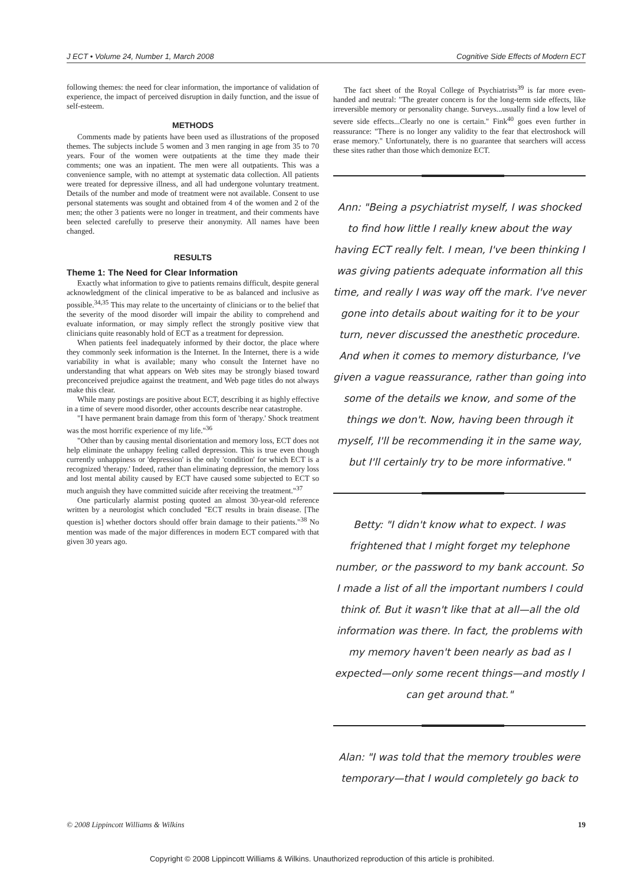J ECT • Volume 24, Number 1, March 2008 Cognitive Side Effects of Modern ECT
following themes: the need for clear information, the importance of validation of experience, the impact of perceived disruption in daily function, and the issue of self-esteem.
METHODS
Comments made by patients have been used as illustrations of the proposed themes. The subjects include 5 women and 3 men ranging in age from 35 to 70 years. Four of the women were outpatients at the time they made their comments; one was an inpatient. The men were all outpatients. This was a convenience sample, with no attempt at systematic data collection. All patients were treated for depressive illness, and all had undergone voluntary treatment. Details of the number and mode of treatment were not available. Consent to use personal statements was sought and obtained from 4 of the women and 2 of the men; the other 3 patients were no longer in treatment, and their comments have been selected carefully to preserve their anonymity. All names have been changed.
RESULTS
Theme 1: The Need for Clear Information
Exactly what information to give to patients remains difficult, despite general acknowledgment of the clinical imperative to be as balanced and inclusive as possible.<sup>34,35</sup> This may relate to the uncertainty of clinicians or to the belief that the severity of the mood disorder will impair the ability to comprehend and evaluate information, or may simply reflect the strongly positive view that clinicians quite reasonably hold of ECT as a treatment for depression.
When patients feel inadequately informed by their doctor, the place where they commonly seek information is the Internet. In the Internet, there is a wide variability in what is available; many who consult the Internet have no understanding that what appears on Web sites may be strongly biased toward preconceived prejudice against the treatment, and Web page titles do not always make this clear.
While many postings are positive about ECT, describing it as highly effective in a time of severe mood disorder, other accounts describe near catastrophe.
"I have permanent brain damage from this form of 'therapy.' Shock treatment was the most horrific experience of my life."<sup>36</sup>
"Other than by causing mental disorientation and memory loss, ECT does not help eliminate the unhappy feeling called depression. This is true even though currently unhappiness or 'depression' is the only 'condition' for which ECT is a recognized 'therapy.' Indeed, rather than eliminating depression, the memory loss and lost mental ability caused by ECT have caused some subjected to ECT so much anguish they have committed suicide after receiving the treatment."<sup>37</sup>
One particularly alarmist posting quoted an almost 30-year-old reference written by a neurologist which concluded "ECT results in brain disease. [The question is] whether doctors should offer brain damage to their patients."<sup>38</sup> No mention was made of the major differences in modern ECT compared with that given 30 years ago.
The fact sheet of the Royal College of Psychiatrists<sup>39</sup> is far more even-handed and neutral: "The greater concern is for the long-term side effects, like irreversible memory or personality change. Surveys...usually find a low level of severe side effects...Clearly no one is certain." Fink<sup>40</sup> goes even further in reassurance: "There is no longer any validity to the fear that electroshock will erase memory." Unfortunately, there is no guarantee that searchers will access these sites rather than those which demonize ECT.
Ann: "Being a psychiatrist myself, I was shocked to find how little I really knew about the way having ECT really felt. I mean, I've been thinking I was giving patients adequate information all this time, and really I was way off the mark. I've never gone into details about waiting for it to be your turn, never discussed the anesthetic procedure. And when it comes to memory disturbance, I've given a vague reassurance, rather than going into some of the details we know, and some of the things we don't. Now, having been through it myself, I'll be recommending it in the same way, but I'll certainly try to be more informative."
Betty: "I didn't know what to expect. I was frightened that I might forget my telephone number, or the password to my bank account. So I made a list of all the important numbers I could think of. But it wasn't like that at all—all the old information was there. In fact, the problems with my memory haven't been nearly as bad as I expected—only some recent things—and mostly I can get around that."
Alan: "I was told that the memory troubles were temporary—that I would completely go back to
© 2008 Lippincott Williams & Wilkins 19
Copyright © 2008 Lippincott Williams & Wilkins. Unauthorized reproduction of this article is prohibited.